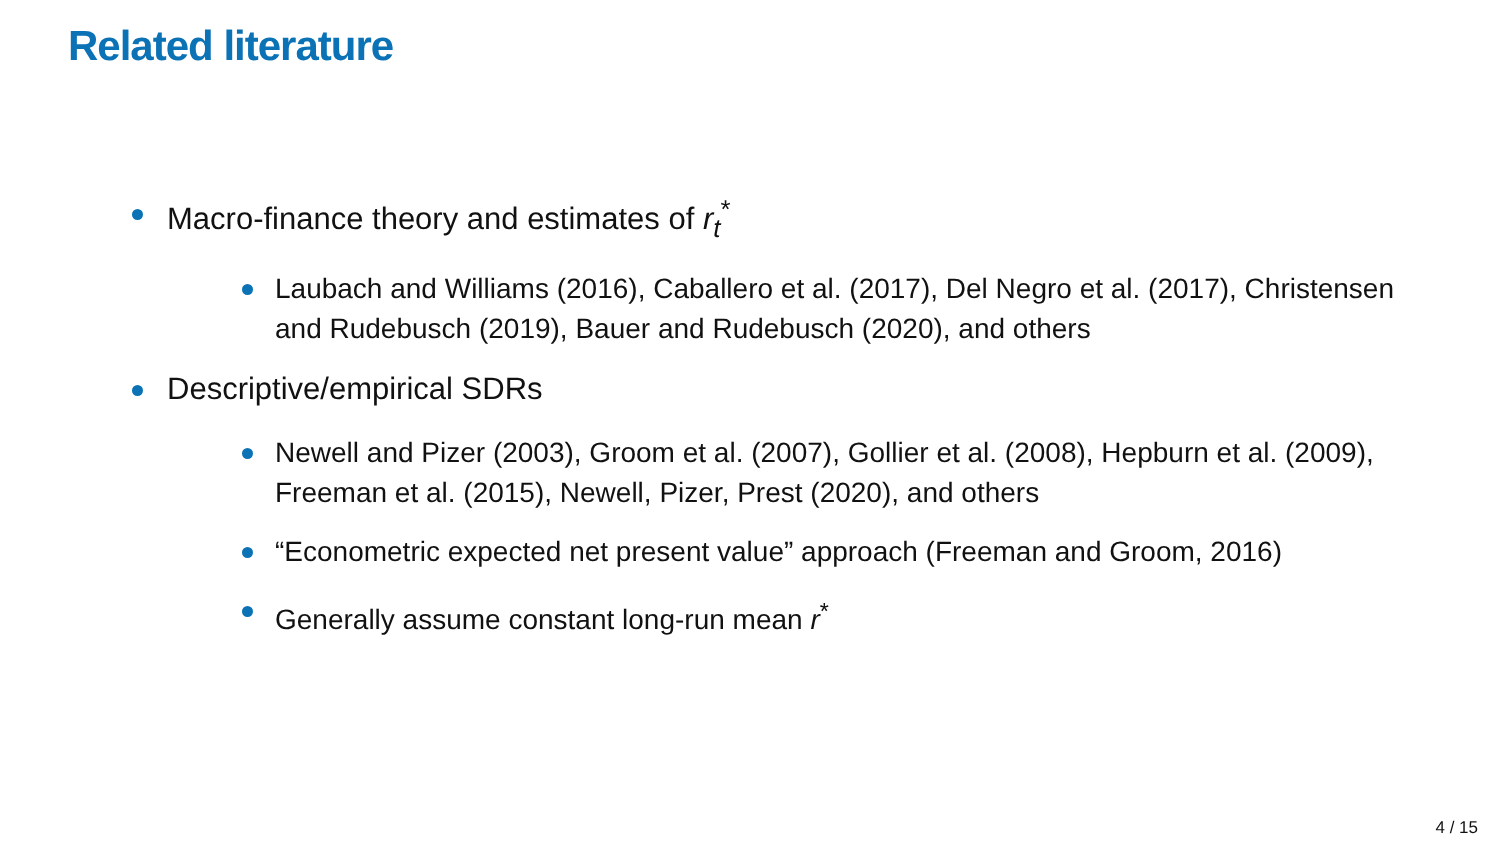Related literature
Macro-finance theory and estimates of r<sub>t</sub><sup>*</sup>
Laubach and Williams (2016), Caballero et al. (2017), Del Negro et al. (2017), Christensen and Rudebusch (2019), Bauer and Rudebusch (2020), and others
Descriptive/empirical SDRs
Newell and Pizer (2003), Groom et al. (2007), Gollier et al. (2008), Hepburn et al. (2009), Freeman et al. (2015), Newell, Pizer, Prest (2020), and others
“Econometric expected net present value” approach (Freeman and Groom, 2016)
Generally assume constant long-run mean r<sup>*</sup>
4 / 15